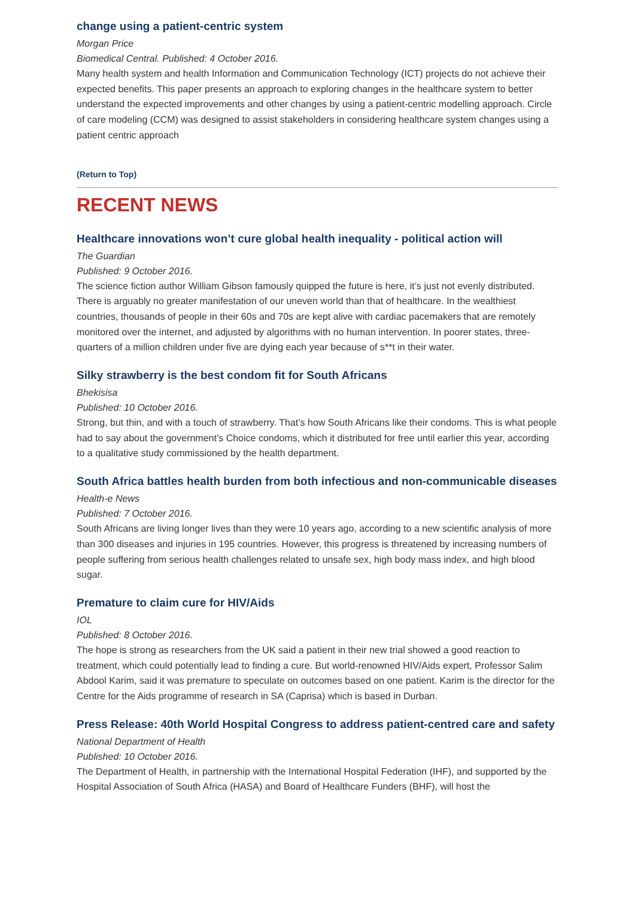change using a patient-centric system
Morgan Price
Biomedical Central. Published: 4 October 2016.
Many health system and health Information and Communication Technology (ICT) projects do not achieve their expected benefits. This paper presents an approach to exploring changes in the healthcare system to better understand the expected improvements and other changes by using a patient-centric modelling approach. Circle of care modeling (CCM) was designed to assist stakeholders in considering healthcare system changes using a patient centric approach
(Return to Top)
RECENT NEWS
Healthcare innovations won’t cure global health inequality - political action will
The Guardian
Published: 9 October 2016.
The science fiction author William Gibson famously quipped the future is here, it’s just not evenly distributed. There is arguably no greater manifestation of our uneven world than that of healthcare. In the wealthiest countries, thousands of people in their 60s and 70s are kept alive with cardiac pacemakers that are remotely monitored over the internet, and adjusted by algorithms with no human intervention. In poorer states, three-quarters of a million children under five are dying each year because of s**t in their water.
Silky strawberry is the best condom fit for South Africans
Bhekisisa
Published: 10 October 2016.
Strong, but thin, and with a touch of strawberry. That’s how South Africans like their condoms. This is what people had to say about the government’s Choice condoms, which it distributed for free until earlier this year, according to a qualitative study commissioned by the health department.
South Africa battles health burden from both infectious and non-communicable diseases
Health-e News
Published: 7 October 2016.
South Africans are living longer lives than they were 10 years ago, according to a new scientific analysis of more than 300 diseases and injuries in 195 countries. However, this progress is threatened by increasing numbers of people suffering from serious health challenges related to unsafe sex, high body mass index, and high blood sugar.
Premature to claim cure for HIV/Aids
IOL
Published: 8 October 2016.
The hope is strong as researchers from the UK said a patient in their new trial showed a good reaction to treatment, which could potentially lead to finding a cure. But world-renowned HIV/Aids expert, Professor Salim Abdool Karim, said it was premature to speculate on outcomes based on one patient. Karim is the director for the Centre for the Aids programme of research in SA (Caprisa) which is based in Durban.
Press Release: 40th World Hospital Congress to address patient-centred care and safety
National Department of Health
Published: 10 October 2016.
The Department of Health, in partnership with the International Hospital Federation (IHF), and supported by the Hospital Association of South Africa (HASA) and Board of Healthcare Funders (BHF), will host the